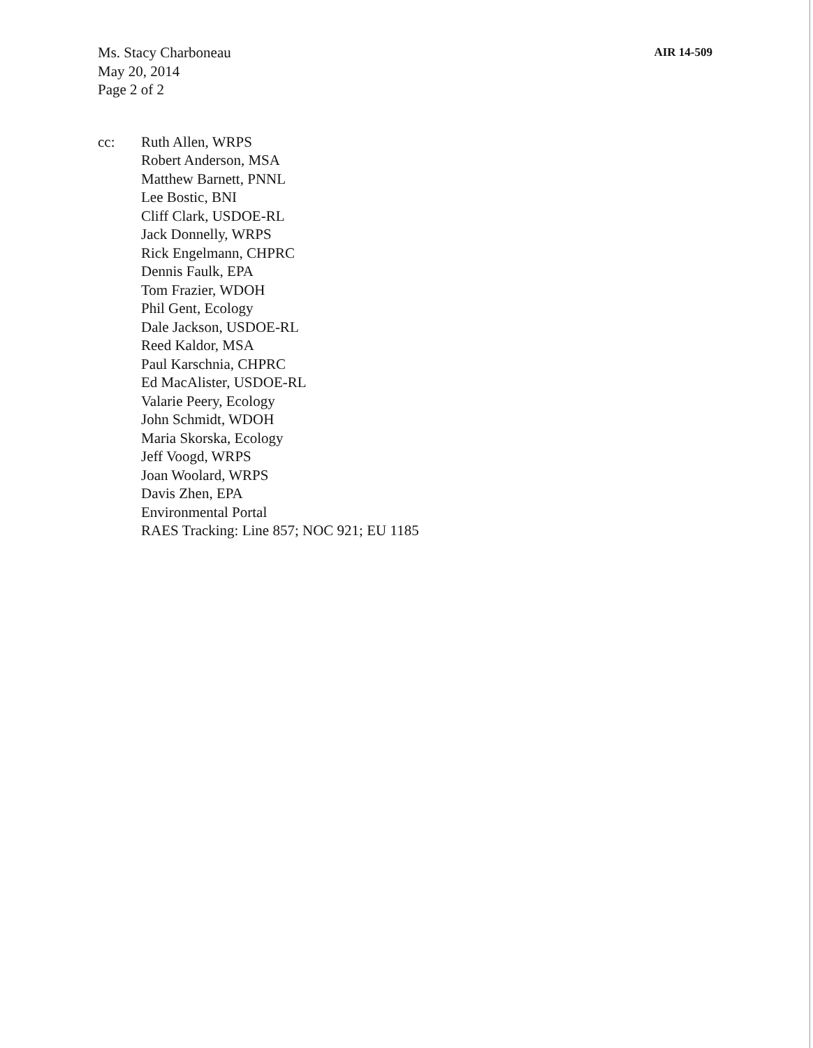Ms. Stacy Charboneau
May 20, 2014
Page 2 of 2
AIR 14-509
cc: Ruth Allen, WRPS
Robert Anderson, MSA
Matthew Barnett, PNNL
Lee Bostic, BNI
Cliff Clark, USDOE-RL
Jack Donnelly, WRPS
Rick Engelmann, CHPRC
Dennis Faulk, EPA
Tom Frazier, WDOH
Phil Gent, Ecology
Dale Jackson, USDOE-RL
Reed Kaldor, MSA
Paul Karschnia, CHPRC
Ed MacAlister, USDOE-RL
Valarie Peery, Ecology
John Schmidt, WDOH
Maria Skorska, Ecology
Jeff Voogd, WRPS
Joan Woolard, WRPS
Davis Zhen, EPA
Environmental Portal
RAES Tracking: Line 857; NOC 921; EU 1185